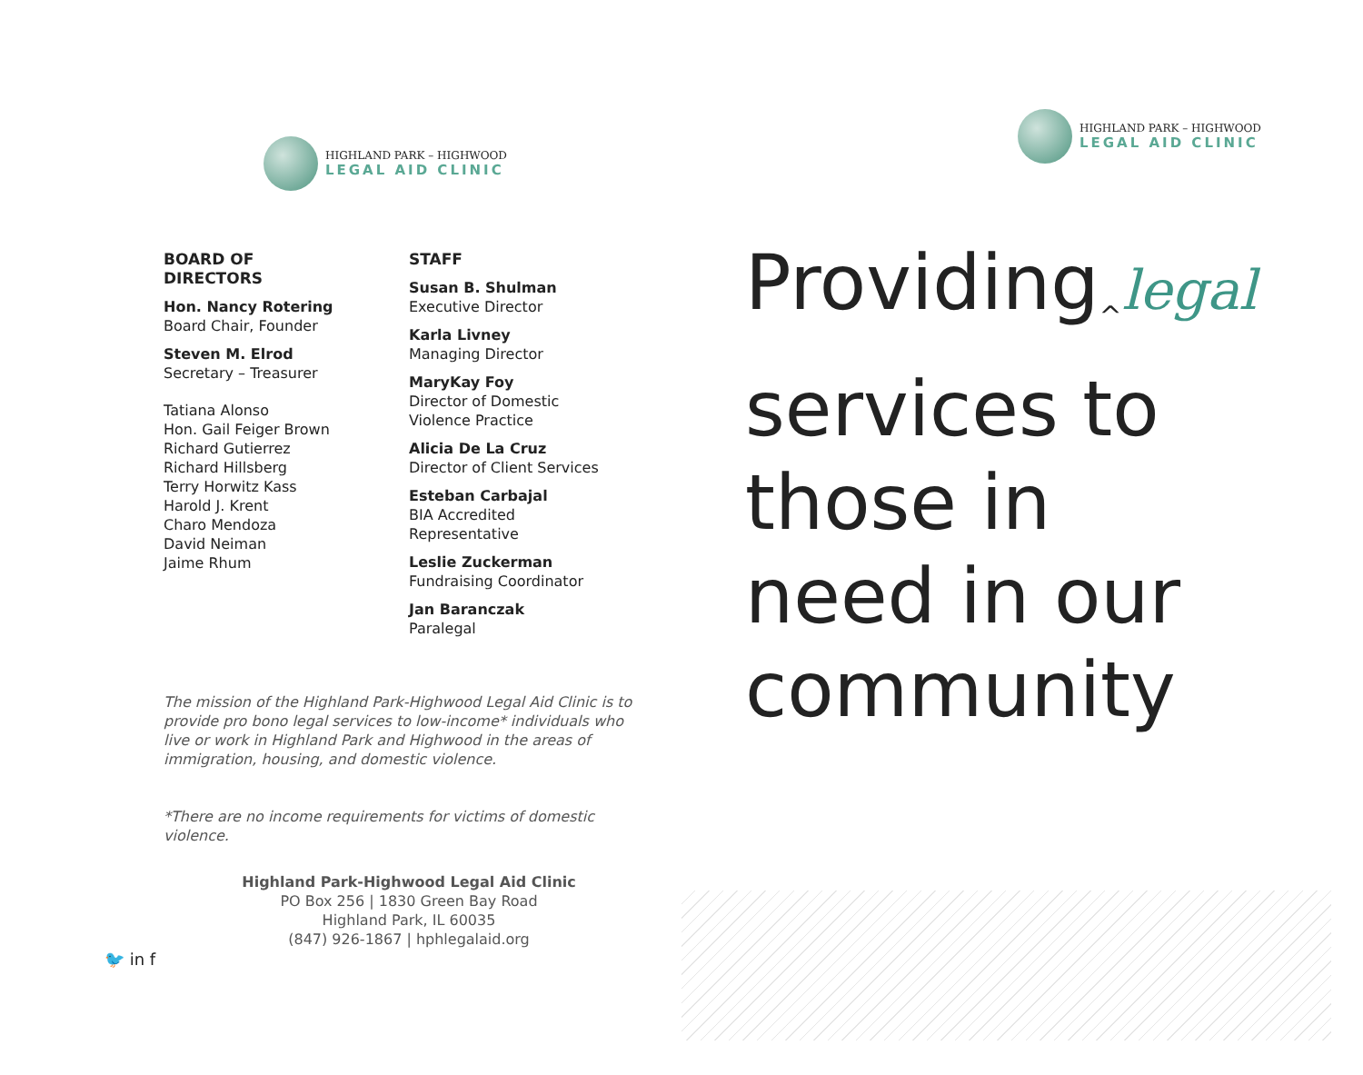HIGHLAND PARK – HIGHWOOD
LEGAL AID CLINIC
BOARD OF DIRECTORS
Hon. Nancy Rotering
Board Chair, Founder
Steven M. Elrod
Secretary – Treasurer
Tatiana Alonso
Hon. Gail Feiger Brown
Richard Gutierrez
Richard Hillsberg
Terry Horwitz Kass
Harold J. Krent
Charo Mendoza
David Neiman
Jaime Rhum
STAFF
Susan B. Shulman
Executive Director
Karla Livney
Managing Director
MaryKay Foy
Director of Domestic
Violence Practice
Alicia De La Cruz
Director of Client Services
Esteban Carbajal
BIA Accredited
Representative
Leslie Zuckerman
Fundraising Coordinator
Jan Baranczak
Paralegal
The mission of the Highland Park-Highwood Legal Aid Clinic is to provide pro bono legal services to low-income* individuals who live or work in Highland Park and Highwood in the areas of immigration, housing, and domestic violence.
*There are no income requirements for victims of domestic violence.
Highland Park-Highwood Legal Aid Clinic
PO Box 256 | 1830 Green Bay Road
Highland Park, IL 60035
(847) 926-1867 | hphlegalaid.org
🐦 in f
HIGHLAND PARK – HIGHWOOD
LEGAL AID CLINIC
Providing<sub>^</sub>legal
services to
those in
need in our
community